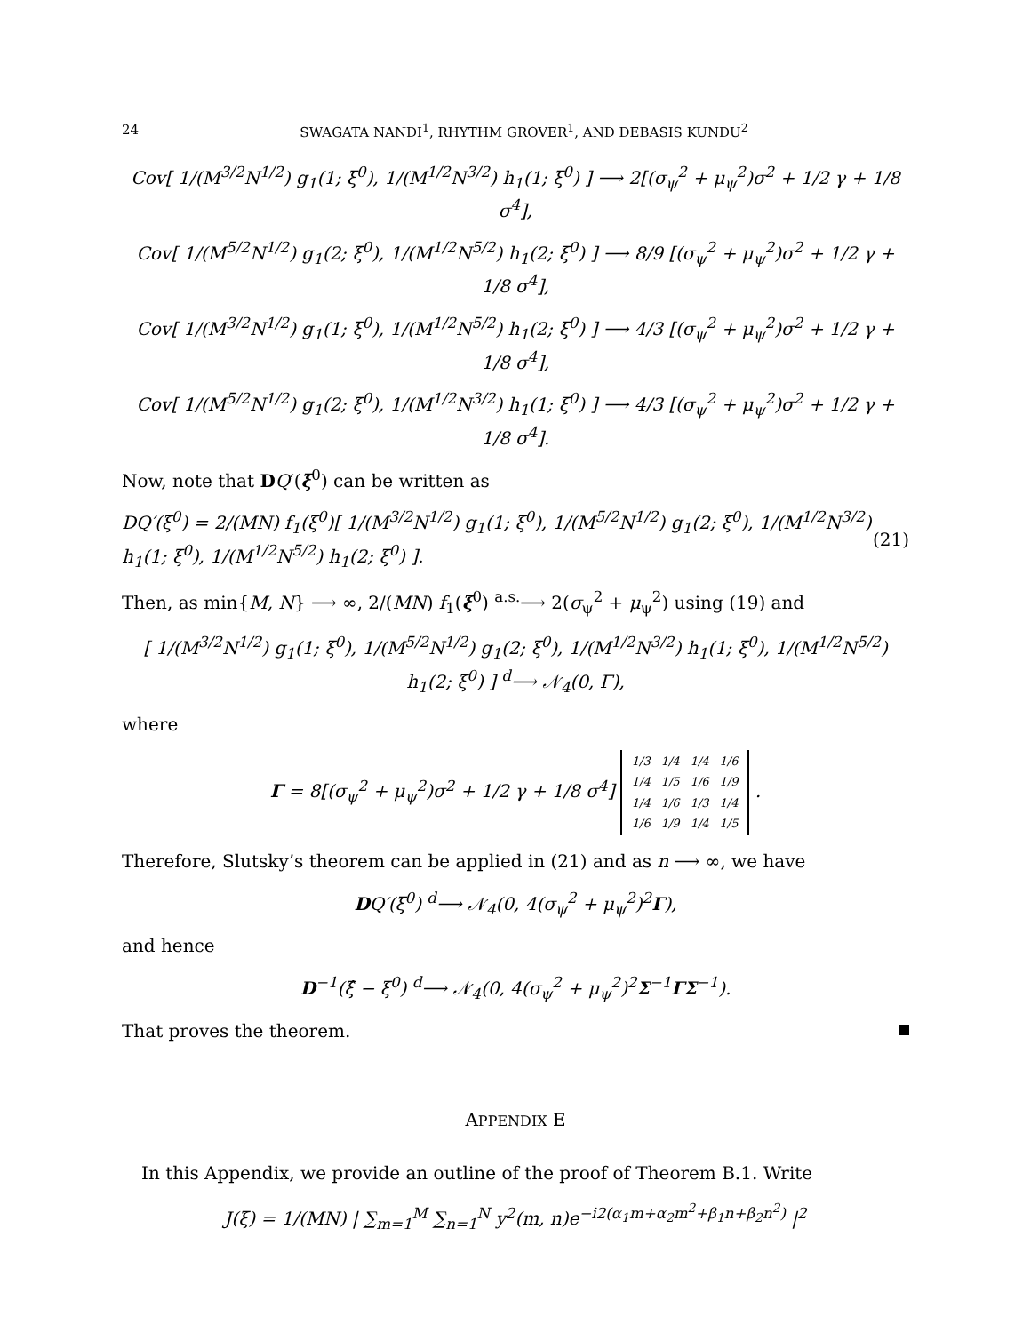24 SWAGATA NANDI<sup>1</sup>, RHYTHM GROVER<sup>1</sup>, AND DEBASIS KUNDU<sup>2</sup>
Cov[ 1/(M<sup>3/2</sup>N<sup>1/2</sup>) g<sub>1</sub>(1; ξ<sup>0</sup>), 1/(M<sup>1/2</sup>N<sup>3/2</sup>) h<sub>1</sub>(1; ξ<sup>0</sup>) ] ⟶ 2[(σ<sub>ψ</sub><sup>2</sup> + μ<sub>ψ</sub><sup>2</sup>)σ<sup>2</sup> + 1/2 γ + 1/8 σ<sup>4</sup>],
Cov[ 1/(M<sup>5/2</sup>N<sup>1/2</sup>) g<sub>1</sub>(2; ξ<sup>0</sup>), 1/(M<sup>1/2</sup>N<sup>5/2</sup>) h<sub>1</sub>(2; ξ<sup>0</sup>) ] ⟶ 8/9 [(σ<sub>ψ</sub><sup>2</sup> + μ<sub>ψ</sub><sup>2</sup>)σ<sup>2</sup> + 1/2 γ + 1/8 σ<sup>4</sup>],
Cov[ 1/(M<sup>3/2</sup>N<sup>1/2</sup>) g<sub>1</sub>(1; ξ<sup>0</sup>), 1/(M<sup>1/2</sup>N<sup>5/2</sup>) h<sub>1</sub>(2; ξ<sup>0</sup>) ] ⟶ 4/3 [(σ<sub>ψ</sub><sup>2</sup> + μ<sub>ψ</sub><sup>2</sup>)σ<sup>2</sup> + 1/2 γ + 1/8 σ<sup>4</sup>],
Cov[ 1/(M<sup>5/2</sup>N<sup>1/2</sup>) g<sub>1</sub>(2; ξ<sup>0</sup>), 1/(M<sup>1/2</sup>N<sup>3/2</sup>) h<sub>1</sub>(1; ξ<sup>0</sup>) ] ⟶ 4/3 [(σ<sub>ψ</sub><sup>2</sup> + μ<sub>ψ</sub><sup>2</sup>)σ<sup>2</sup> + 1/2 γ + 1/8 σ<sup>4</sup>].
Now, note that DQ′(ξ<sup>0</sup>) can be written as
DQ′(ξ<sup>0</sup>) = 2/(MN) f<sub>1</sub>(ξ<sup>0</sup>)[ 1/(M<sup>3/2</sup>N<sup>1/2</sup>) g<sub>1</sub>(1; ξ<sup>0</sup>), 1/(M<sup>5/2</sup>N<sup>1/2</sup>) g<sub>1</sub>(2; ξ<sup>0</sup>), 1/(M<sup>1/2</sup>N<sup>3/2</sup>) h<sub>1</sub>(1; ξ<sup>0</sup>), 1/(M<sup>1/2</sup>N<sup>5/2</sup>) h<sub>1</sub>(2; ξ<sup>0</sup>) ]. (21)
Then, as min{M, N} ⟶ ∞, 2/(MN) f<sub>1</sub>(ξ<sup>0</sup>) <sup>a.s.</sup>⟶ 2(σ<sub>ψ</sub><sup>2</sup> + μ<sub>ψ</sub><sup>2</sup>) using (19) and
[ 1/(M<sup>3/2</sup>N<sup>1/2</sup>) g<sub>1</sub>(1; ξ<sup>0</sup>), 1/(M<sup>5/2</sup>N<sup>1/2</sup>) g<sub>1</sub>(2; ξ<sup>0</sup>), 1/(M<sup>1/2</sup>N<sup>3/2</sup>) h<sub>1</sub>(1; ξ<sup>0</sup>), 1/(M<sup>1/2</sup>N<sup>5/2</sup>) h<sub>1</sub>(2; ξ<sup>0</sup>) ] <sup>d</sup>⟶ 𝒩<sub>4</sub>(0, Γ),
where
Γ = 8[(σ<sub>ψ</sub><sup>2</sup> + μ<sub>ψ</sub><sup>2</sup>)σ<sup>2</sup> + 1/2 γ + 1/8 σ<sup>4</sup>]
| 1/3 | 1/4 | 1/4 | 1/6 |
| 1/4 | 1/5 | 1/6 | 1/9 |
| 1/4 | 1/6 | 1/3 | 1/4 |
| 1/6 | 1/9 | 1/4 | 1/5 |
.
Therefore, Slutsky’s theorem can be applied in (21) and as n ⟶ ∞, we have
DQ′(ξ<sup>0</sup>) <sup>d</sup>⟶ 𝒩<sub>4</sub>(0, 4(σ<sub>ψ</sub><sup>2</sup> + μ<sub>ψ</sub><sup>2</sup>)<sup>2</sup>Γ),
and hence
D<sup>−1</sup>(ξ̂ − ξ<sup>0</sup>) <sup>d</sup>⟶ 𝒩<sub>4</sub>(0, 4(σ<sub>ψ</sub><sup>2</sup> + μ<sub>ψ</sub><sup>2</sup>)<sup>2</sup>Σ<sup>−1</sup>ΓΣ<sup>−1</sup>).
That proves the theorem.
APPENDIX E
In this Appendix, we provide an outline of the proof of Theorem B.1. Write
J(ξ) = 1/(MN) | ∑<sub>m=1</sub><sup>M</sup> ∑<sub>n=1</sub><sup>N</sup> y<sup>2</sup>(m, n)e<sup>−i2(α<sub>1</sub>m+α<sub>2</sub>m<sup>2</sup>+β<sub>1</sub>n+β<sub>2</sub>n<sup>2</sup>)</sup> |<sup>2</sup>